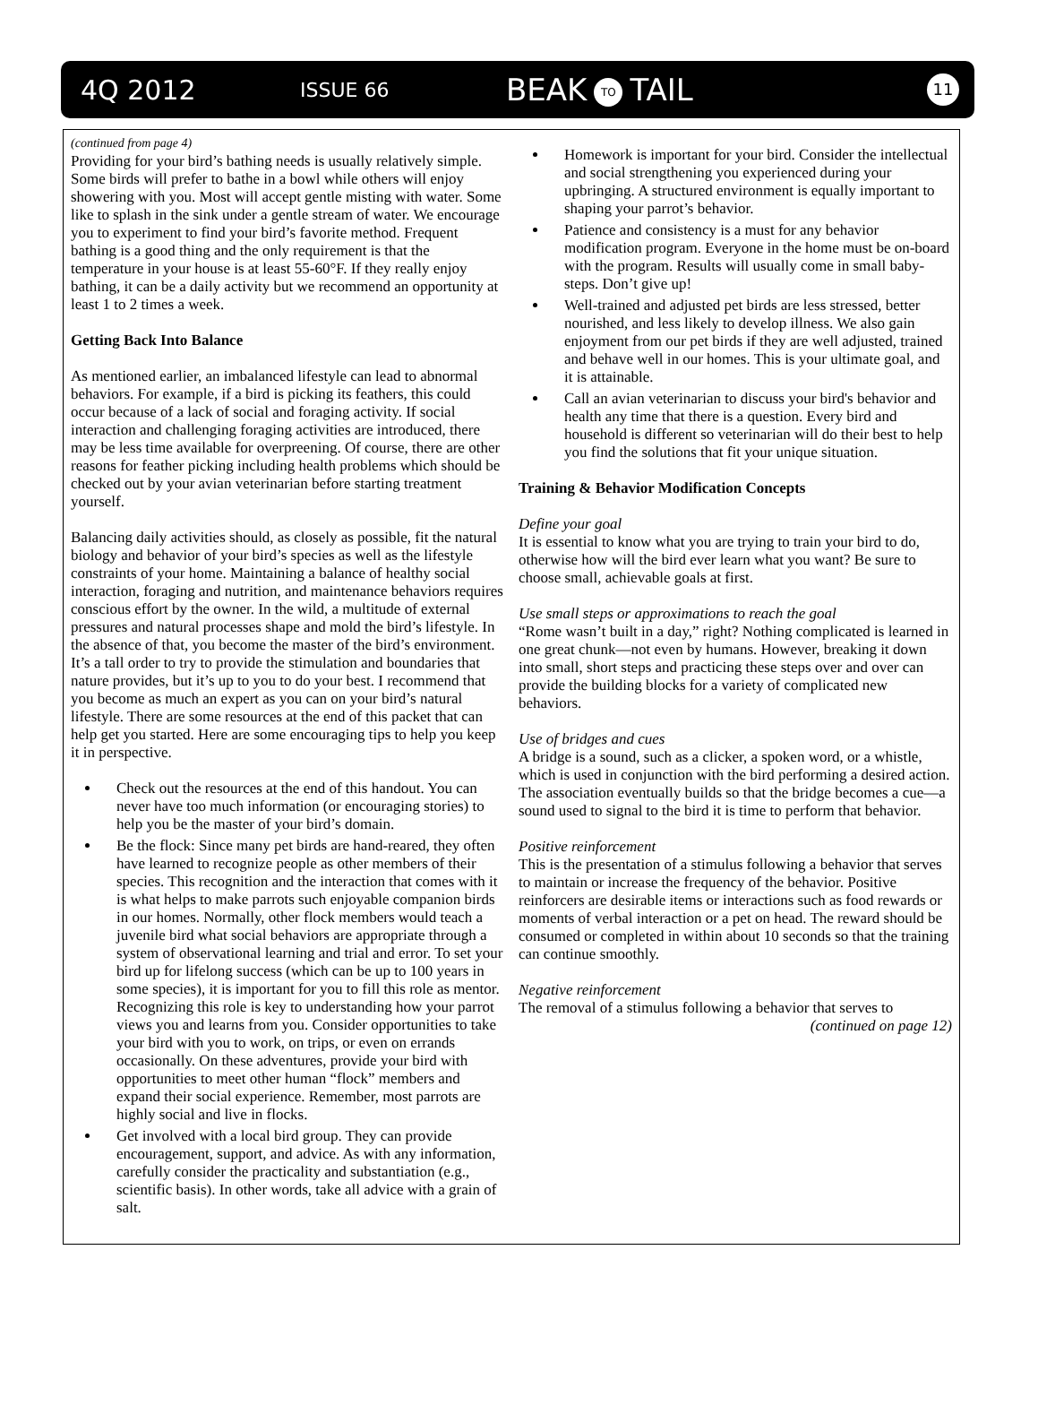4Q 2012 ISSUE 66 BEAK TO TAIL 11
(continued from page 4)
Providing for your bird’s bathing needs is usually relatively simple. Some birds will prefer to bathe in a bowl while others will enjoy showering with you. Most will accept gentle misting with water. Some like to splash in the sink under a gentle stream of water. We encourage you to experiment to find your bird’s favorite method. Frequent bathing is a good thing and the only requirement is that the temperature in your house is at least 55-60°F. If they really enjoy bathing, it can be a daily activity but we recommend an opportunity at least 1 to 2 times a week.
Getting Back Into Balance
As mentioned earlier, an imbalanced lifestyle can lead to abnormal behaviors. For example, if a bird is picking its feathers, this could occur because of a lack of social and foraging activity. If social interaction and challenging foraging activities are introduced, there may be less time available for overpreening. Of course, there are other reasons for feather picking including health problems which should be checked out by your avian veterinarian before starting treatment yourself.
Balancing daily activities should, as closely as possible, fit the natural biology and behavior of your bird’s species as well as the lifestyle constraints of your home. Maintaining a balance of healthy social interaction, foraging and nutrition, and maintenance behaviors requires conscious effort by the owner. In the wild, a multitude of external pressures and natural processes shape and mold the bird’s lifestyle. In the absence of that, you become the master of the bird’s environment. It’s a tall order to try to provide the stimulation and boundaries that nature provides, but it’s up to you to do your best. I recommend that you become as much an expert as you can on your bird’s natural lifestyle. There are some resources at the end of this packet that can help get you started. Here are some encouraging tips to help you keep it in perspective.
Check out the resources at the end of this handout. You can never have too much information (or encouraging stories) to help you be the master of your bird’s domain.
Be the flock: Since many pet birds are hand-reared, they often have learned to recognize people as other members of their species. This recognition and the interaction that comes with it is what helps to make parrots such enjoyable companion birds in our homes. Normally, other flock members would teach a juvenile bird what social behaviors are appropriate through a system of observational learning and trial and error. To set your bird up for lifelong success (which can be up to 100 years in some species), it is important for you to fill this role as mentor. Recognizing this role is key to understanding how your parrot views you and learns from you. Consider opportunities to take your bird with you to work, on trips, or even on errands occasionally. On these adventures, provide your bird with opportunities to meet other human “flock” members and expand their social experience. Remember, most parrots are highly social and live in flocks.
Get involved with a local bird group. They can provide encouragement, support, and advice. As with any information, carefully consider the practicality and substantiation (e.g., scientific basis). In other words, take all advice with a grain of salt.
Homework is important for your bird. Consider the intellectual and social strengthening you experienced during your upbringing. A structured environment is equally important to shaping your parrot’s behavior.
Patience and consistency is a must for any behavior modification program. Everyone in the home must be on-board with the program. Results will usually come in small baby-steps. Don’t give up!
Well-trained and adjusted pet birds are less stressed, better nourished, and less likely to develop illness. We also gain enjoyment from our pet birds if they are well adjusted, trained and behave well in our homes. This is your ultimate goal, and it is attainable.
Call an avian veterinarian to discuss your bird's behavior and health any time that there is a question. Every bird and household is different so veterinarian will do their best to help you find the solutions that fit your unique situation.
Training & Behavior Modification Concepts
Define your goal
It is essential to know what you are trying to train your bird to do, otherwise how will the bird ever learn what you want? Be sure to choose small, achievable goals at first.
Use small steps or approximations to reach the goal
“Rome wasn’t built in a day,” right? Nothing complicated is learned in one great chunk—not even by humans. However, breaking it down into small, short steps and practicing these steps over and over can provide the building blocks for a variety of complicated new behaviors.
Use of bridges and cues
A bridge is a sound, such as a clicker, a spoken word, or a whistle, which is used in conjunction with the bird performing a desired action. The association eventually builds so that the bridge becomes a cue—a sound used to signal to the bird it is time to perform that behavior.
Positive reinforcement
This is the presentation of a stimulus following a behavior that serves to maintain or increase the frequency of the behavior. Positive reinforcers are desirable items or interactions such as food rewards or moments of verbal interaction or a pet on head. The reward should be consumed or completed in within about 10 seconds so that the training can continue smoothly.
Negative reinforcement
The removal of a stimulus following a behavior that serves to
(continued on page 12)